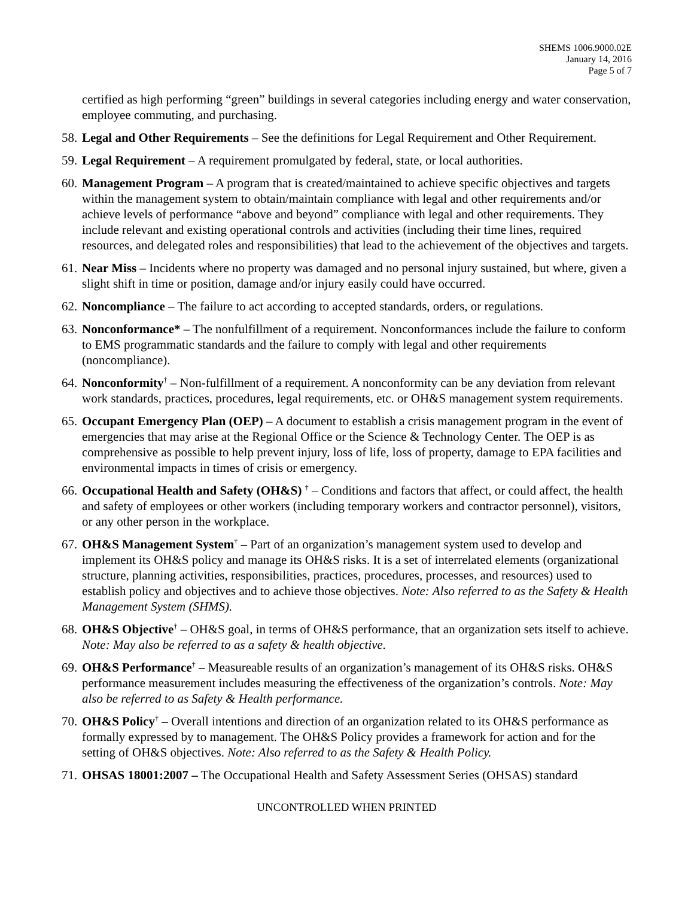SHEMS 1006.9000.02E
January 14, 2016
Page 5 of 7
certified as high performing “green” buildings in several categories including energy and water conservation, employee commuting, and purchasing.
58.
Legal and Other Requirements – See the definitions for Legal Requirement and Other Requirement.
59.
Legal Requirement – A requirement promulgated by federal, state, or local authorities.
60.
Management Program – A program that is created/maintained to achieve specific objectives and targets within the management system to obtain/maintain compliance with legal and other requirements and/or achieve levels of performance “above and beyond” compliance with legal and other requirements. They include relevant and existing operational controls and activities (including their time lines, required resources, and delegated roles and responsibilities) that lead to the achievement of the objectives and targets.
61.
Near Miss – Incidents where no property was damaged and no personal injury sustained, but where, given a slight shift in time or position, damage and/or injury easily could have occurred.
62.
Noncompliance – The failure to act according to accepted standards, orders, or regulations.
63.
Nonconformance* – The nonfulfillment of a requirement. Nonconformances include the failure to conform to EMS programmatic standards and the failure to comply with legal and other requirements (noncompliance).
64.
Nonconformity<sup>†</sup> – Non-fulfillment of a requirement. A nonconformity can be any deviation from relevant work standards, practices, procedures, legal requirements, etc. or OH&S management system requirements.
65.
Occupant Emergency Plan (OEP) – A document to establish a crisis management program in the event of emergencies that may arise at the Regional Office or the Science & Technology Center. The OEP is as comprehensive as possible to help prevent injury, loss of life, loss of property, damage to EPA facilities and environmental impacts in times of crisis or emergency.
66.
Occupational Health and Safety (OH&S) <sup>†</sup> – Conditions and factors that affect, or could affect, the health and safety of employees or other workers (including temporary workers and contractor personnel), visitors, or any other person in the workplace.
67.
OH&S Management System<sup>†</sup> – Part of an organization’s management system used to develop and implement its OH&S policy and manage its OH&S risks. It is a set of interrelated elements (organizational structure, planning activities, responsibilities, practices, procedures, processes, and resources) used to establish policy and objectives and to achieve those objectives. Note: Also referred to as the Safety & Health Management System (SHMS).
68.
OH&S Objective<sup>†</sup> – OH&S goal, in terms of OH&S performance, that an organization sets itself to achieve. Note: May also be referred to as a safety & health objective.
69.
OH&S Performance<sup>†</sup> – Measureable results of an organization’s management of its OH&S risks. OH&S performance measurement includes measuring the effectiveness of the organization’s controls. Note: May also be referred to as Safety & Health performance.
70.
OH&S Policy<sup>†</sup> – Overall intentions and direction of an organization related to its OH&S performance as formally expressed by to management. The OH&S Policy provides a framework for action and for the setting of OH&S objectives. Note: Also referred to as the Safety & Health Policy.
71.
OHSAS 18001:2007 – The Occupational Health and Safety Assessment Series (OHSAS) standard
UNCONTROLLED WHEN PRINTED